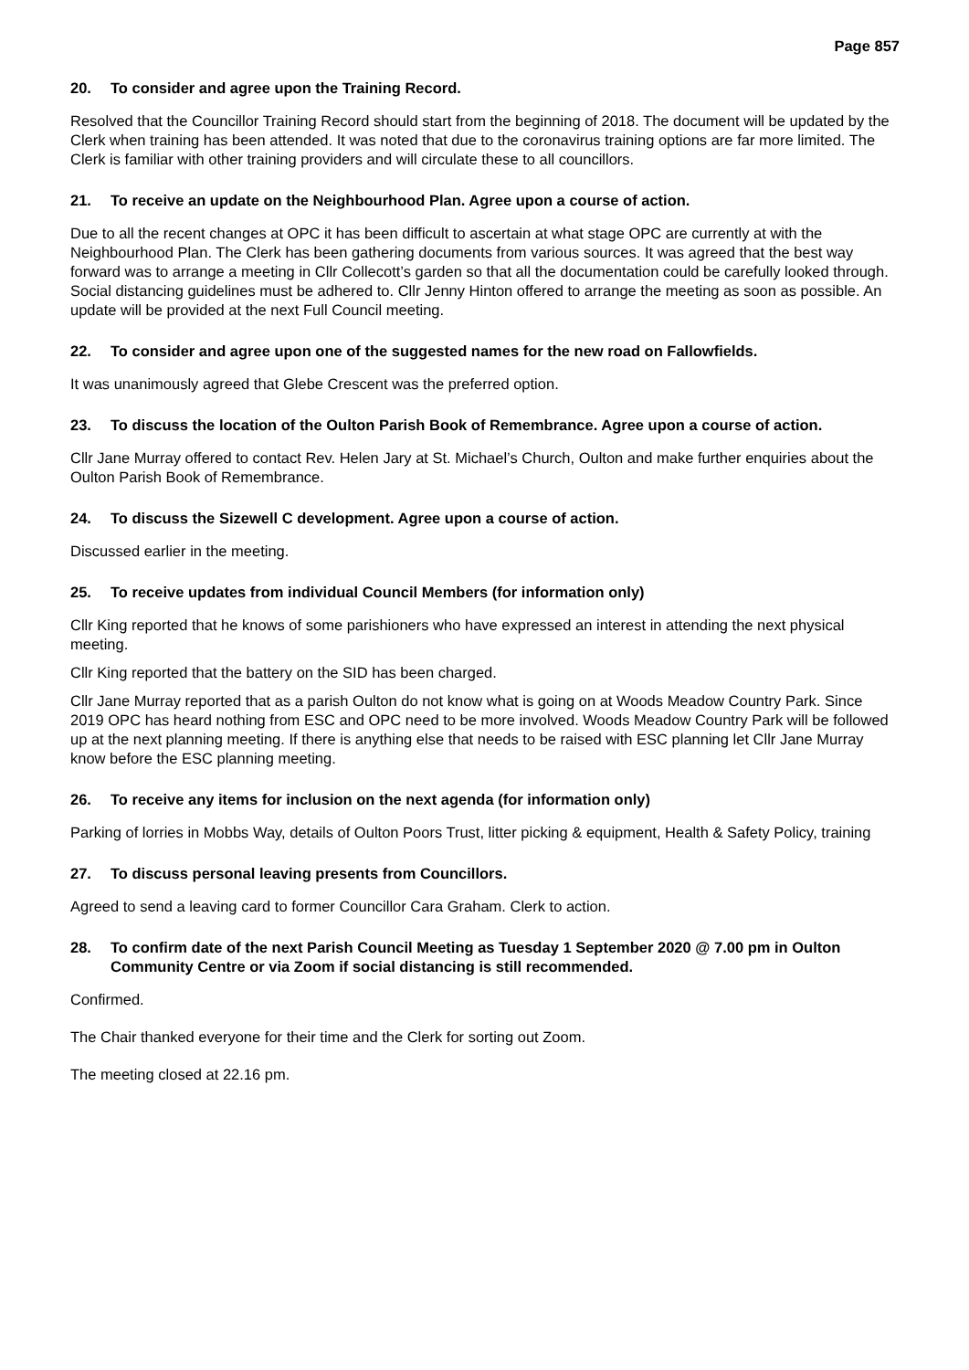Page 857
20. To consider and agree upon the Training Record.
Resolved that the Councillor Training Record should start from the beginning of 2018. The document will be updated by the Clerk when training has been attended. It was noted that due to the coronavirus training options are far more limited. The Clerk is familiar with other training providers and will circulate these to all councillors.
21. To receive an update on the Neighbourhood Plan. Agree upon a course of action.
Due to all the recent changes at OPC it has been difficult to ascertain at what stage OPC are currently at with the Neighbourhood Plan. The Clerk has been gathering documents from various sources. It was agreed that the best way forward was to arrange a meeting in Cllr Collecott’s garden so that all the documentation could be carefully looked through. Social distancing guidelines must be adhered to. Cllr Jenny Hinton offered to arrange the meeting as soon as possible. An update will be provided at the next Full Council meeting.
22. To consider and agree upon one of the suggested names for the new road on Fallowfields.
It was unanimously agreed that Glebe Crescent was the preferred option.
23. To discuss the location of the Oulton Parish Book of Remembrance. Agree upon a course of action.
Cllr Jane Murray offered to contact Rev. Helen Jary at St. Michael’s Church, Oulton and make further enquiries about the Oulton Parish Book of Remembrance.
24. To discuss the Sizewell C development. Agree upon a course of action.
Discussed earlier in the meeting.
25. To receive updates from individual Council Members (for information only)
Cllr King reported that he knows of some parishioners who have expressed an interest in attending the next physical meeting.
Cllr King reported that the battery on the SID has been charged.
Cllr Jane Murray reported that as a parish Oulton do not know what is going on at Woods Meadow Country Park. Since 2019 OPC has heard nothing from ESC and OPC need to be more involved. Woods Meadow Country Park will be followed up at the next planning meeting. If there is anything else that needs to be raised with ESC planning let Cllr Jane Murray know before the ESC planning meeting.
26. To receive any items for inclusion on the next agenda (for information only)
Parking of lorries in Mobbs Way, details of Oulton Poors Trust, litter picking & equipment, Health & Safety Policy, training
27. To discuss personal leaving presents from Councillors.
Agreed to send a leaving card to former Councillor Cara Graham. Clerk to action.
28. To confirm date of the next Parish Council Meeting as Tuesday 1 September 2020 @ 7.00 pm in Oulton Community Centre or via Zoom if social distancing is still recommended.
Confirmed.
The Chair thanked everyone for their time and the Clerk for sorting out Zoom.
The meeting closed at 22.16 pm.